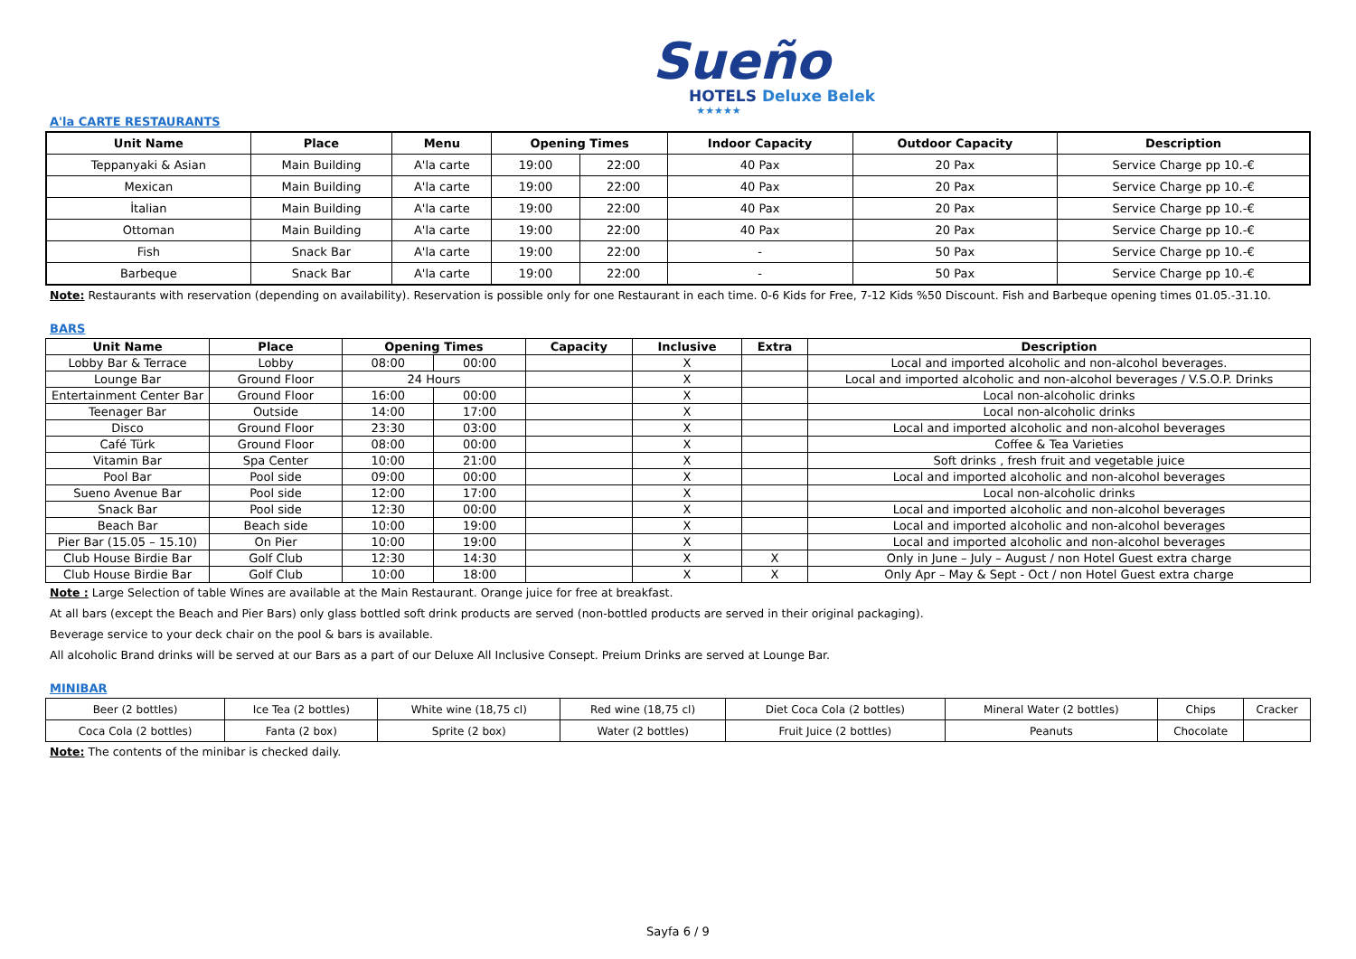Sueño
HOTELS Deluxe Belek
★★★★★
A'la CARTE RESTAURANTS
| Unit Name | Place | Menu | Opening Times | | Indoor Capacity | Outdoor Capacity | Description |
| --- | --- | --- | --- | --- | --- | --- | --- |
| Teppanyaki & Asian | Main Building | A'la carte | 19:00 | 22:00 | 40 Pax | 20 Pax | Service Charge pp 10.-€ |
| Mexican | Main Building | A'la carte | 19:00 | 22:00 | 40 Pax | 20 Pax | Service Charge pp 10.-€ |
| İtalian | Main Building | A'la carte | 19:00 | 22:00 | 40 Pax | 20 Pax | Service Charge pp 10.-€ |
| Ottoman | Main Building | A'la carte | 19:00 | 22:00 | 40 Pax | 20 Pax | Service Charge pp 10.-€ |
| Fish | Snack Bar | A'la carte | 19:00 | 22:00 | - | 50 Pax | Service Charge pp 10.-€ |
| Barbeque | Snack Bar | A'la carte | 19:00 | 22:00 | - | 50 Pax | Service Charge pp 10.-€ |
Note: Restaurants with reservation (depending on availability). Reservation is possible only for one Restaurant in each time. 0-6 Kids for Free, 7-12 Kids %50 Discount. Fish and Barbeque opening times 01.05.-31.10.
BARS
| Unit Name | Place | Opening Times | | Capacity | Inclusive | Extra | Description |
| --- | --- | --- | --- | --- | --- | --- | --- |
| Lobby Bar & Terrace | Lobby | 08:00 | 00:00 | | X | | Local and imported alcoholic and non-alcohol beverages. |
| Lounge Bar | Ground Floor | 24 Hours | | | X | | Local and imported alcoholic and non-alcohol beverages / V.S.O.P. Drinks |
| Entertainment Center Bar | Ground Floor | 16:00 | 00:00 | | X | | Local non-alcoholic drinks |
| Teenager Bar | Outside | 14:00 | 17:00 | | X | | Local non-alcoholic drinks |
| Disco | Ground Floor | 23:30 | 03:00 | | X | | Local and imported alcoholic and non-alcohol beverages |
| Café Türk | Ground Floor | 08:00 | 00:00 | | X | | Coffee & Tea Varieties |
| Vitamin Bar | Spa Center | 10:00 | 21:00 | | X | | Soft drinks , fresh fruit and vegetable juice |
| Pool Bar | Pool side | 09:00 | 00:00 | | X | | Local and imported alcoholic and non-alcohol beverages |
| Sueno Avenue Bar | Pool side | 12:00 | 17:00 | | X | | Local non-alcoholic drinks |
| Snack Bar | Pool side | 12:30 | 00:00 | | X | | Local and imported alcoholic and non-alcohol beverages |
| Beach Bar | Beach side | 10:00 | 19:00 | | X | | Local and imported alcoholic and non-alcohol beverages |
| Pier Bar (15.05 – 15.10) | On Pier | 10:00 | 19:00 | | X | | Local and imported alcoholic and non-alcohol beverages |
| Club House Birdie Bar | Golf Club | 12:30 | 14:30 | | X | X | Only in June – July – August / non Hotel Guest extra charge |
| Club House Birdie Bar | Golf Club | 10:00 | 18:00 | | X | X | Only Apr – May & Sept - Oct / non Hotel Guest extra charge |
Note : Large Selection of table Wines are available at the Main Restaurant. Orange juice for free at breakfast.
At all bars (except the Beach and Pier Bars) only glass bottled soft drink products are served (non-bottled products are served in their original packaging).
Beverage service to your deck chair on the pool & bars is available.
All alcoholic Brand drinks will be served at our Bars as a part of our Deluxe All Inclusive Consept. Preium Drinks are served at Lounge Bar.
MINIBAR
| Beer (2 bottles) | Ice Tea (2 bottles) | White wine (18,75 cl) | Red wine (18,75 cl) | Diet Coca Cola (2 bottles) | Mineral Water (2 bottles) | Chips | Cracker |
| Coca Cola (2 bottles) | Fanta (2 box) | Sprite (2 box) | Water (2 bottles) | Fruit Juice (2 bottles) | Peanuts | Chocolate | |
Note: The contents of the minibar is checked daily.
Sayfa 6 / 9